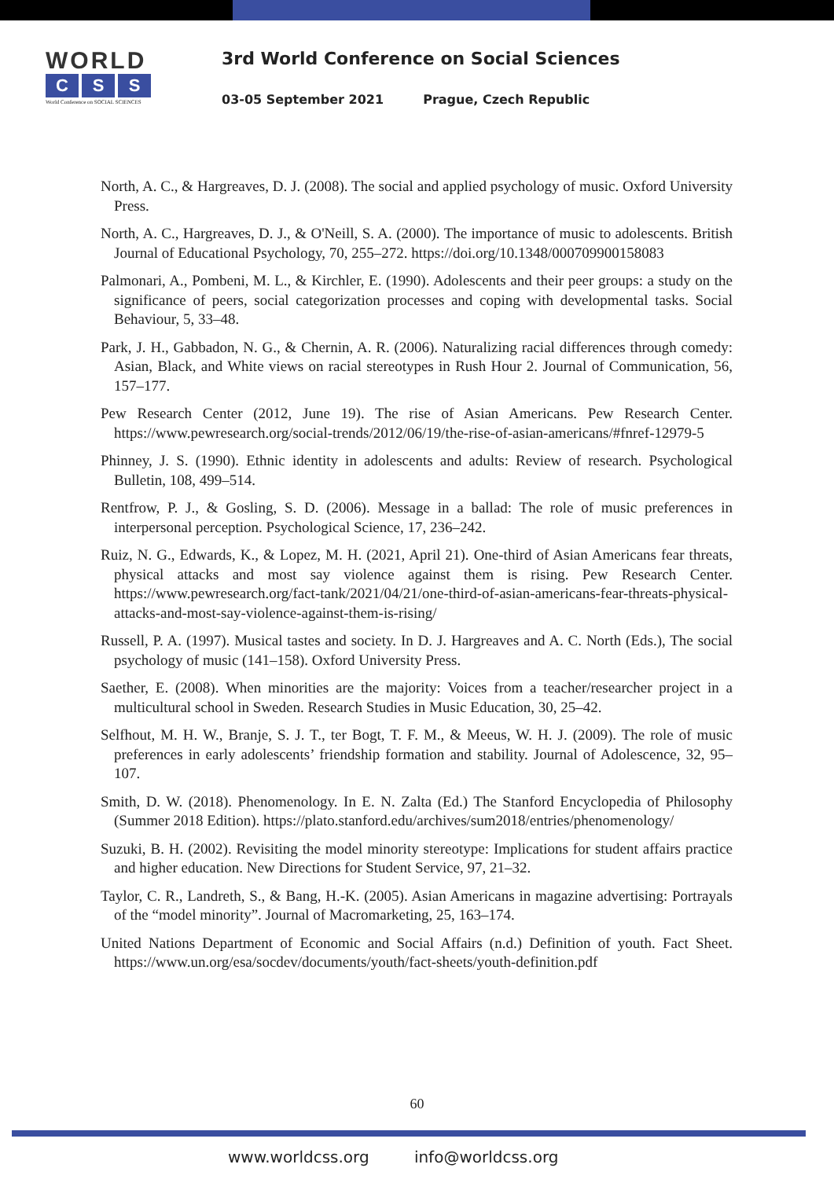WORLD
C S S
World Conference on SOCIAL SCIENCES
3rd World Conference on Social Sciences
03-05 September 2021 Prague, Czech Republic
North, A. C., & Hargreaves, D. J. (2008). The social and applied psychology of music. Oxford University Press.
North, A. C., Hargreaves, D. J., & O'Neill, S. A. (2000). The importance of music to adolescents. British Journal of Educational Psychology, 70, 255–272. https://doi.org/10.1348/000709900158083
Palmonari, A., Pombeni, M. L., & Kirchler, E. (1990). Adolescents and their peer groups: a study on the significance of peers, social categorization processes and coping with developmental tasks. Social Behaviour, 5, 33–48.
Park, J. H., Gabbadon, N. G., & Chernin, A. R. (2006). Naturalizing racial differences through comedy: Asian, Black, and White views on racial stereotypes in Rush Hour 2. Journal of Communication, 56, 157–177.
Pew Research Center (2012, June 19). The rise of Asian Americans. Pew Research Center. https://www.pewresearch.org/social-trends/2012/06/19/the-rise-of-asian-americans/#fnref-12979-5
Phinney, J. S. (1990). Ethnic identity in adolescents and adults: Review of research. Psychological Bulletin, 108, 499–514.
Rentfrow, P. J., & Gosling, S. D. (2006). Message in a ballad: The role of music preferences in interpersonal perception. Psychological Science, 17, 236–242.
Ruiz, N. G., Edwards, K., & Lopez, M. H. (2021, April 21). One-third of Asian Americans fear threats, physical attacks and most say violence against them is rising. Pew Research Center. https://www.pewresearch.org/fact-tank/2021/04/21/one-third-of-asian-americans-fear-threats-physical-attacks-and-most-say-violence-against-them-is-rising/
Russell, P. A. (1997). Musical tastes and society. In D. J. Hargreaves and A. C. North (Eds.), The social psychology of music (141–158). Oxford University Press.
Saether, E. (2008). When minorities are the majority: Voices from a teacher/researcher project in a multicultural school in Sweden. Research Studies in Music Education, 30, 25–42.
Selfhout, M. H. W., Branje, S. J. T., ter Bogt, T. F. M., & Meeus, W. H. J. (2009). The role of music preferences in early adolescents’ friendship formation and stability. Journal of Adolescence, 32, 95–107.
Smith, D. W. (2018). Phenomenology. In E. N. Zalta (Ed.) The Stanford Encyclopedia of Philosophy (Summer 2018 Edition). https://plato.stanford.edu/archives/sum2018/entries/phenomenology/
Suzuki, B. H. (2002). Revisiting the model minority stereotype: Implications for student affairs practice and higher education. New Directions for Student Service, 97, 21–32.
Taylor, C. R., Landreth, S., & Bang, H.-K. (2005). Asian Americans in magazine advertising: Portrayals of the “model minority”. Journal of Macromarketing, 25, 163–174.
United Nations Department of Economic and Social Affairs (n.d.) Definition of youth. Fact Sheet. https://www.un.org/esa/socdev/documents/youth/fact-sheets/youth-definition.pdf
60
www.worldcss.org info@worldcss.org